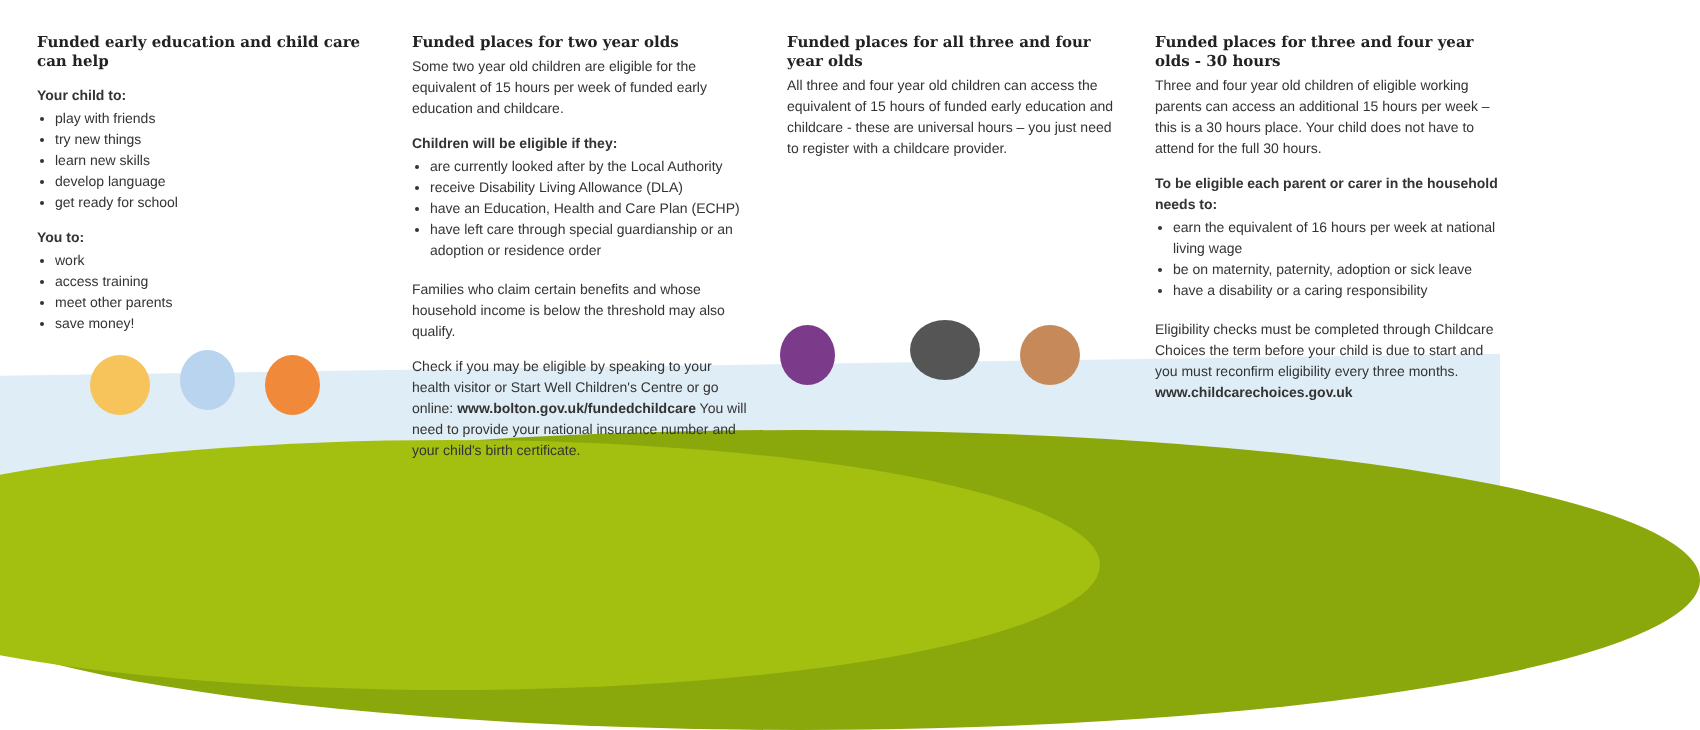Funded early education and child care can help
Your child to:
play with friends
try new things
learn new skills
develop language
get ready for school
You to:
work
access training
meet other parents
save money!
Funded places for two year olds
Some two year old children are eligible for the equivalent of 15 hours per week of funded early education and childcare.
Children will be eligible if they:
are currently looked after by the Local Authority
receive Disability Living Allowance (DLA)
have an Education, Health and Care Plan (ECHP)
have left care through special guardianship or an adoption or residence order
Families who claim certain benefits and whose household income is below the threshold may also qualify.
Check if you may be eligible by speaking to your health visitor or Start Well Children's Centre or go online: www.bolton.gov.uk/fundedchildcare You will need to provide your national insurance number and your child's birth certificate.
Funded places for all three and four year olds
All three and four year old children can access the equivalent of 15 hours of funded early education and childcare - these are universal hours – you just need to register with a childcare provider.
Funded places for three and four year olds - 30 hours
Three and four year old children of eligible working parents can access an additional 15 hours per week – this is a 30 hours place. Your child does not have to attend for the full 30 hours.
To be eligible each parent or carer in the household needs to:
earn the equivalent of 16 hours per week at national living wage
be on maternity, paternity, adoption or sick leave
have a disability or a caring responsibility
Eligibility checks must be completed through Childcare Choices the term before your child is due to start and you must reconfirm eligibility every three months. www.childcarechoices.gov.uk